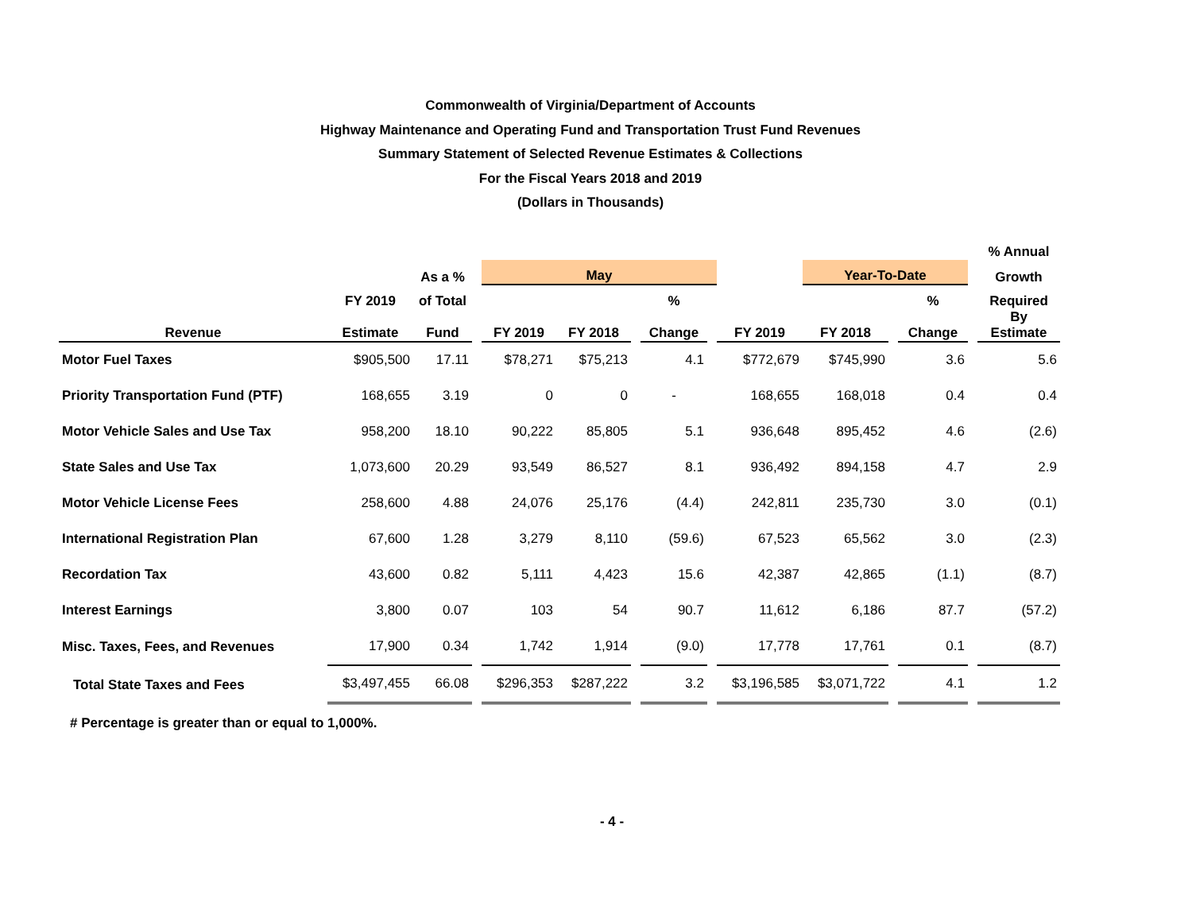Commonwealth of Virginia/Department of Accounts
Highway Maintenance and Operating Fund and Transportation Trust Fund Revenues
Summary Statement of Selected Revenue Estimates & Collections
For the Fiscal Years 2018 and 2019
(Dollars in Thousands)
| | | | | | | | | | | | | | | % Annual |
| --- | --- | --- | --- | --- | --- | --- | --- | --- | --- | --- | --- | --- | --- | --- |
| | | As a % | | May | | | | | | Year-To-Date | | | | Growth |
| | FY 2019 | of Total | | | | | % | | | | | % | | Required |
| Revenue | Estimate | Fund | | FY 2019 | FY 2018 | | Change | | FY 2019 | FY 2018 | | Change | | By Estimate |
| Motor Fuel Taxes | $905,500 | 17.11 | | $78,271 | $75,213 | | 4.1 | | $772,679 | $745,990 | | 3.6 | | 5.6 |
| Priority Transportation Fund (PTF) | 168,655 | 3.19 | | 0 | 0 | | - | | 168,655 | 168,018 | | 0.4 | | 0.4 |
| Motor Vehicle Sales and Use Tax | 958,200 | 18.10 | | 90,222 | 85,805 | | 5.1 | | 936,648 | 895,452 | | 4.6 | | (2.6) |
| State Sales and Use Tax | 1,073,600 | 20.29 | | 93,549 | 86,527 | | 8.1 | | 936,492 | 894,158 | | 4.7 | | 2.9 |
| Motor Vehicle License Fees | 258,600 | 4.88 | | 24,076 | 25,176 | | (4.4) | | 242,811 | 235,730 | | 3.0 | | (0.1) |
| International Registration Plan | 67,600 | 1.28 | | 3,279 | 8,110 | | (59.6) | | 67,523 | 65,562 | | 3.0 | | (2.3) |
| Recordation Tax | 43,600 | 0.82 | | 5,111 | 4,423 | | 15.6 | | 42,387 | 42,865 | | (1.1) | | (8.7) |
| Interest Earnings | 3,800 | 0.07 | | 103 | 54 | | 90.7 | | 11,612 | 6,186 | | 87.7 | | (57.2) |
| Misc. Taxes, Fees, and Revenues | 17,900 | 0.34 | | 1,742 | 1,914 | | (9.0) | | 17,778 | 17,761 | | 0.1 | | (8.7) |
| Total State Taxes and Fees | $3,497,455 | 66.08 | | $296,353 | $287,222 | | 3.2 | | $3,196,585 | $3,071,722 | | 4.1 | | 1.2 |
# Percentage is greater than or equal to 1,000%.
- 4 -